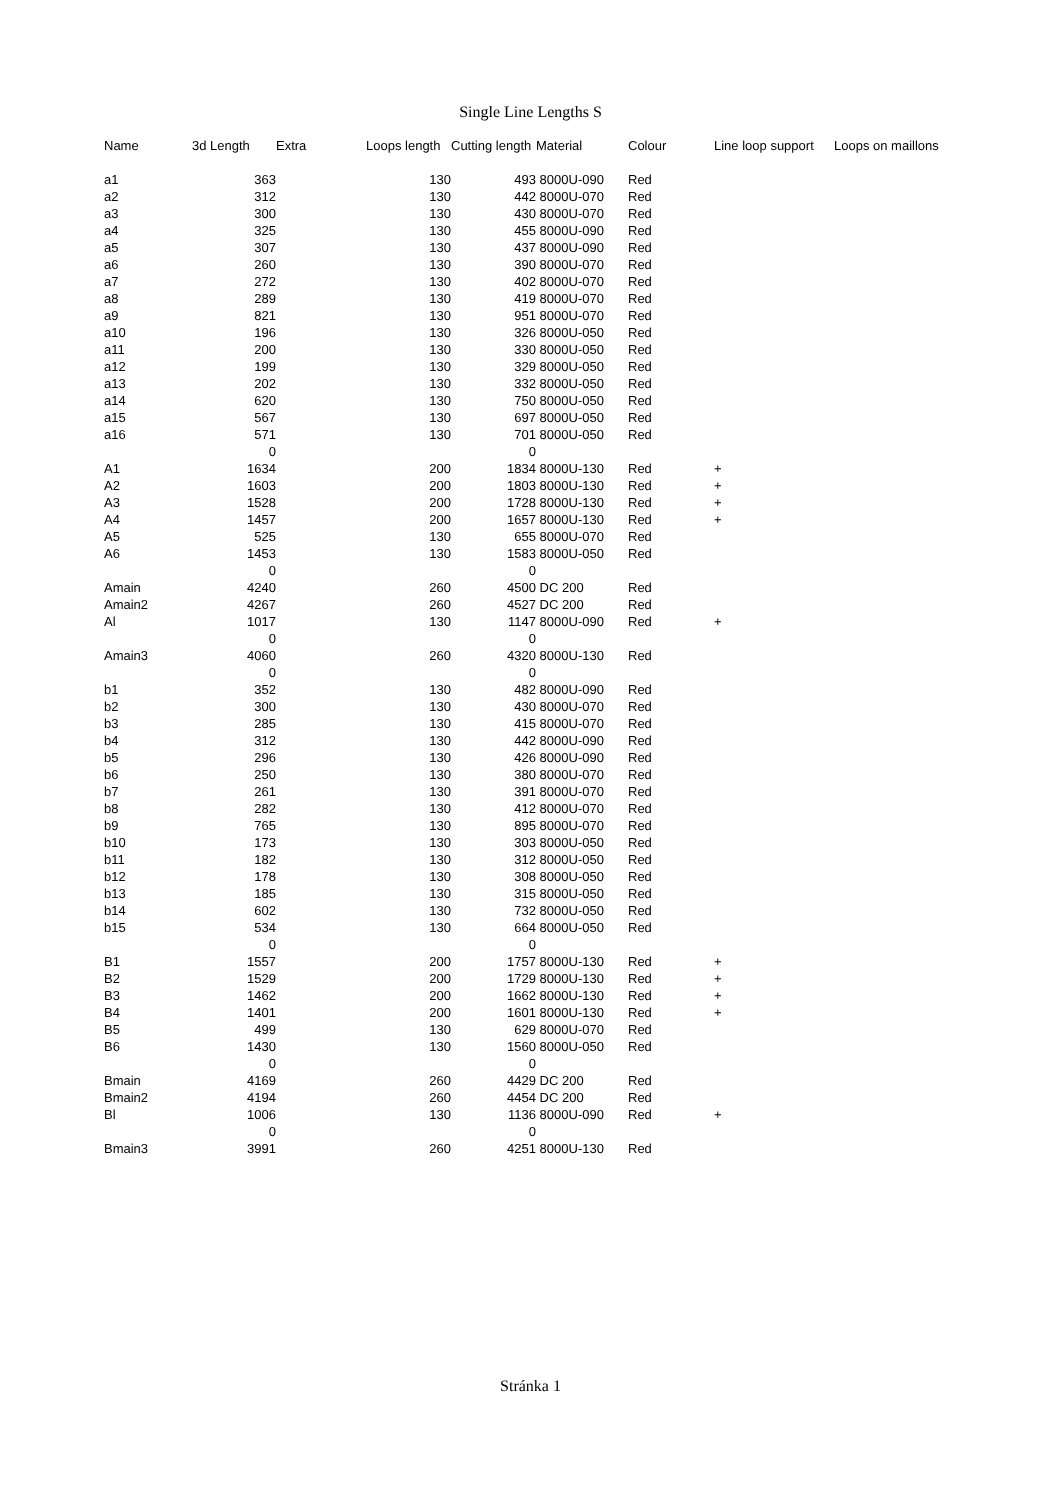Single Line Lengths S
| Name | 3d Length | Extra | Loops length | Cutting length | Material | Colour | Line loop support | Loops on maillons |
| --- | --- | --- | --- | --- | --- | --- | --- | --- |
| a1 | 363 | | 130 | 493 | 8000U-090 | Red | | |
| a2 | 312 | | 130 | 442 | 8000U-070 | Red | | |
| a3 | 300 | | 130 | 430 | 8000U-070 | Red | | |
| a4 | 325 | | 130 | 455 | 8000U-090 | Red | | |
| a5 | 307 | | 130 | 437 | 8000U-090 | Red | | |
| a6 | 260 | | 130 | 390 | 8000U-070 | Red | | |
| a7 | 272 | | 130 | 402 | 8000U-070 | Red | | |
| a8 | 289 | | 130 | 419 | 8000U-070 | Red | | |
| a9 | 821 | | 130 | 951 | 8000U-070 | Red | | |
| a10 | 196 | | 130 | 326 | 8000U-050 | Red | | |
| a11 | 200 | | 130 | 330 | 8000U-050 | Red | | |
| a12 | 199 | | 130 | 329 | 8000U-050 | Red | | |
| a13 | 202 | | 130 | 332 | 8000U-050 | Red | | |
| a14 | 620 | | 130 | 750 | 8000U-050 | Red | | |
| a15 | 567 | | 130 | 697 | 8000U-050 | Red | | |
| a16 | 571 | | 130 | 701 | 8000U-050 | Red | | |
| | 0 | | | 0 | | | | |
| A1 | 1634 | | 200 | 1834 | 8000U-130 | Red | + | |
| A2 | 1603 | | 200 | 1803 | 8000U-130 | Red | + | |
| A3 | 1528 | | 200 | 1728 | 8000U-130 | Red | + | |
| A4 | 1457 | | 200 | 1657 | 8000U-130 | Red | + | |
| A5 | 525 | | 130 | 655 | 8000U-070 | Red | | |
| A6 | 1453 | | 130 | 1583 | 8000U-050 | Red | | |
| | 0 | | | 0 | | | | |
| Amain | 4240 | | 260 | 4500 | DC 200 | Red | | |
| Amain2 | 4267 | | 260 | 4527 | DC 200 | Red | | |
| Al | 1017 | | 130 | 1147 | 8000U-090 | Red | + | |
| | 0 | | | 0 | | | | |
| Amain3 | 4060 | | 260 | 4320 | 8000U-130 | Red | | |
| | 0 | | | 0 | | | | |
| b1 | 352 | | 130 | 482 | 8000U-090 | Red | | |
| b2 | 300 | | 130 | 430 | 8000U-070 | Red | | |
| b3 | 285 | | 130 | 415 | 8000U-070 | Red | | |
| b4 | 312 | | 130 | 442 | 8000U-090 | Red | | |
| b5 | 296 | | 130 | 426 | 8000U-090 | Red | | |
| b6 | 250 | | 130 | 380 | 8000U-070 | Red | | |
| b7 | 261 | | 130 | 391 | 8000U-070 | Red | | |
| b8 | 282 | | 130 | 412 | 8000U-070 | Red | | |
| b9 | 765 | | 130 | 895 | 8000U-070 | Red | | |
| b10 | 173 | | 130 | 303 | 8000U-050 | Red | | |
| b11 | 182 | | 130 | 312 | 8000U-050 | Red | | |
| b12 | 178 | | 130 | 308 | 8000U-050 | Red | | |
| b13 | 185 | | 130 | 315 | 8000U-050 | Red | | |
| b14 | 602 | | 130 | 732 | 8000U-050 | Red | | |
| b15 | 534 | | 130 | 664 | 8000U-050 | Red | | |
| | 0 | | | 0 | | | | |
| B1 | 1557 | | 200 | 1757 | 8000U-130 | Red | + | |
| B2 | 1529 | | 200 | 1729 | 8000U-130 | Red | + | |
| B3 | 1462 | | 200 | 1662 | 8000U-130 | Red | + | |
| B4 | 1401 | | 200 | 1601 | 8000U-130 | Red | + | |
| B5 | 499 | | 130 | 629 | 8000U-070 | Red | | |
| B6 | 1430 | | 130 | 1560 | 8000U-050 | Red | | |
| | 0 | | | 0 | | | | |
| Bmain | 4169 | | 260 | 4429 | DC 200 | Red | | |
| Bmain2 | 4194 | | 260 | 4454 | DC 200 | Red | | |
| Bl | 1006 | | 130 | 1136 | 8000U-090 | Red | + | |
| | 0 | | | 0 | | | | |
| Bmain3 | 3991 | | 260 | 4251 | 8000U-130 | Red | | |
Stránka 1